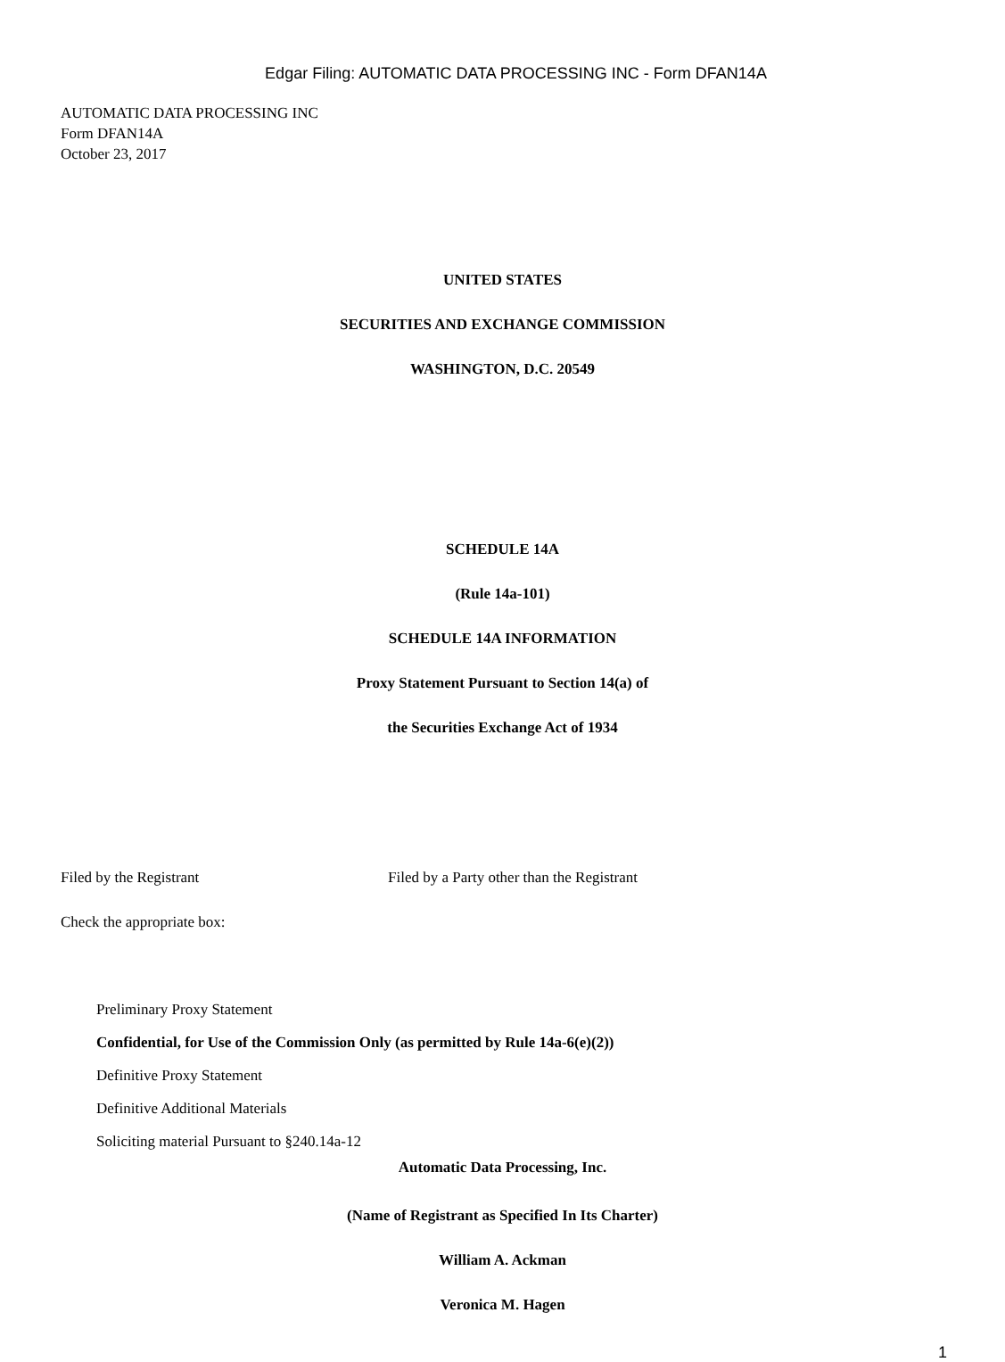Edgar Filing: AUTOMATIC DATA PROCESSING INC - Form DFAN14A
AUTOMATIC DATA PROCESSING INC
Form DFAN14A
October 23, 2017
UNITED STATES
SECURITIES AND EXCHANGE COMMISSION
WASHINGTON, D.C. 20549
SCHEDULE 14A
(Rule 14a-101)
SCHEDULE 14A INFORMATION
Proxy Statement Pursuant to Section 14(a) of
the Securities Exchange Act of 1934
Filed by the Registrant Filed by a Party other than the Registrant
Check the appropriate box:
Preliminary Proxy Statement
Confidential, for Use of the Commission Only (as permitted by Rule 14a-6(e)(2))
Definitive Proxy Statement
Definitive Additional Materials
Soliciting material Pursuant to §240.14a-12
Automatic Data Processing, Inc.
(Name of Registrant as Specified In Its Charter)
William A. Ackman
Veronica M. Hagen
1